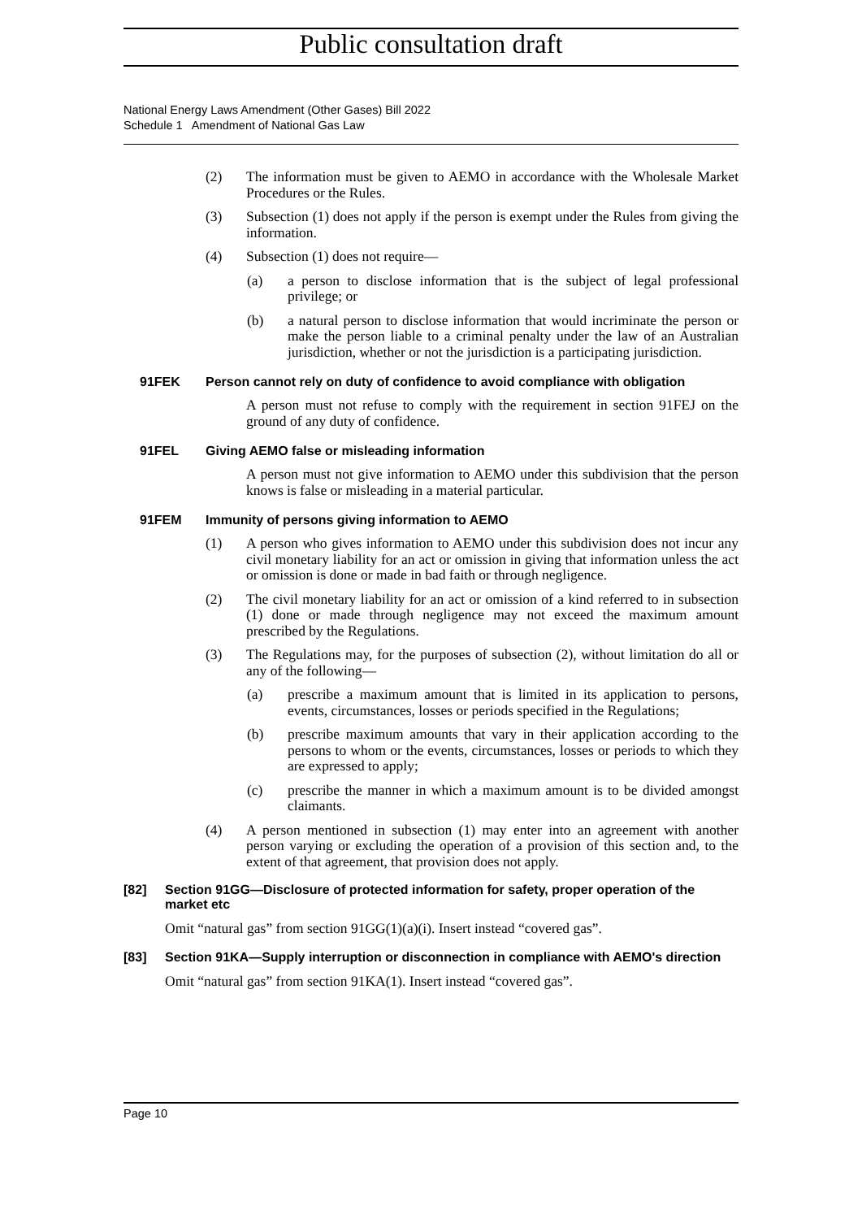Public consultation draft
National Energy Laws Amendment (Other Gases) Bill 2022
Schedule 1 Amendment of National Gas Law
(2) The information must be given to AEMO in accordance with the Wholesale Market Procedures or the Rules.
(3) Subsection (1) does not apply if the person is exempt under the Rules from giving the information.
(4) Subsection (1) does not require—
(a) a person to disclose information that is the subject of legal professional privilege; or
(b) a natural person to disclose information that would incriminate the person or make the person liable to a criminal penalty under the law of an Australian jurisdiction, whether or not the jurisdiction is a participating jurisdiction.
91FEK Person cannot rely on duty of confidence to avoid compliance with obligation
A person must not refuse to comply with the requirement in section 91FEJ on the ground of any duty of confidence.
91FEL Giving AEMO false or misleading information
A person must not give information to AEMO under this subdivision that the person knows is false or misleading in a material particular.
91FEM Immunity of persons giving information to AEMO
(1) A person who gives information to AEMO under this subdivision does not incur any civil monetary liability for an act or omission in giving that information unless the act or omission is done or made in bad faith or through negligence.
(2) The civil monetary liability for an act or omission of a kind referred to in subsection (1) done or made through negligence may not exceed the maximum amount prescribed by the Regulations.
(3) The Regulations may, for the purposes of subsection (2), without limitation do all or any of the following—
(a) prescribe a maximum amount that is limited in its application to persons, events, circumstances, losses or periods specified in the Regulations;
(b) prescribe maximum amounts that vary in their application according to the persons to whom or the events, circumstances, losses or periods to which they are expressed to apply;
(c) prescribe the manner in which a maximum amount is to be divided amongst claimants.
(4) A person mentioned in subsection (1) may enter into an agreement with another person varying or excluding the operation of a provision of this section and, to the extent of that agreement, that provision does not apply.
[82] Section 91GG—Disclosure of protected information for safety, proper operation of the market etc
Omit “natural gas” from section 91GG(1)(a)(i). Insert instead “covered gas”.
[83] Section 91KA—Supply interruption or disconnection in compliance with AEMO's direction
Omit “natural gas” from section 91KA(1). Insert instead “covered gas”.
Page 10